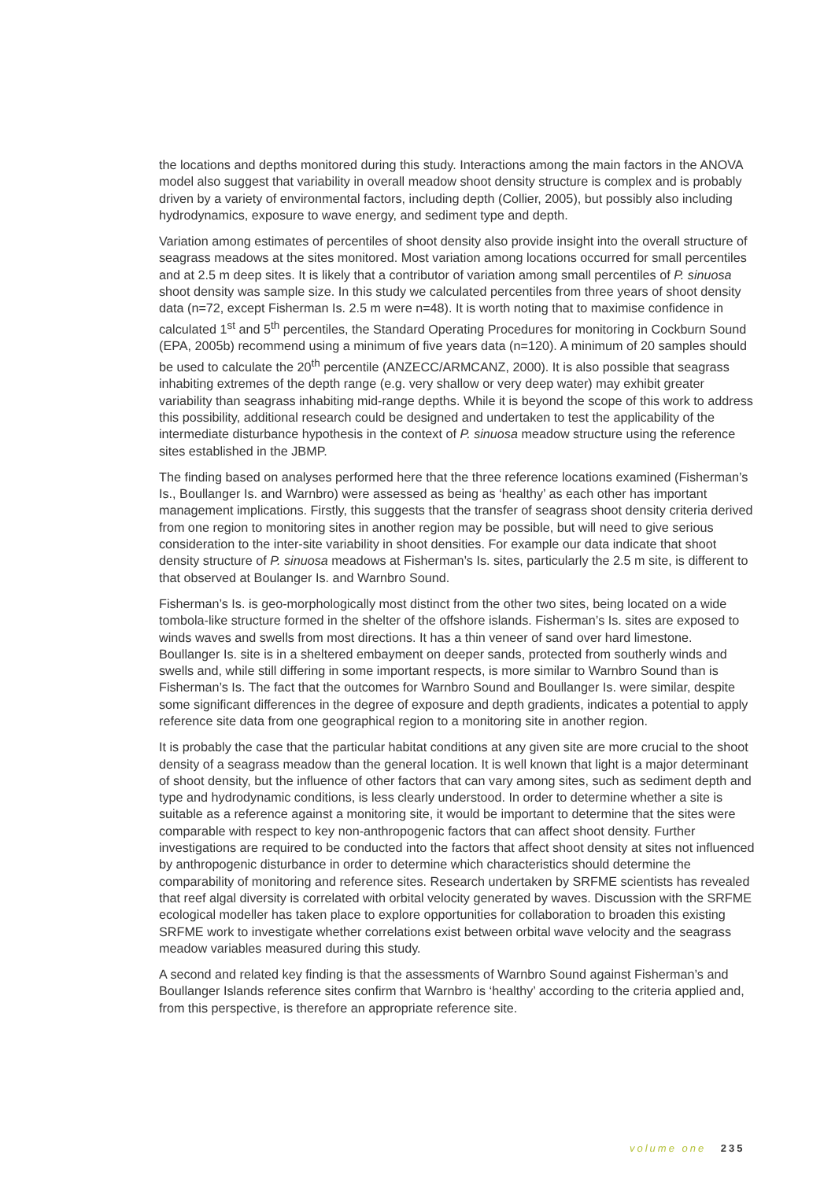the locations and depths monitored during this study. Interactions among the main factors in the ANOVA model also suggest that variability in overall meadow shoot density structure is complex and is probably driven by a variety of environmental factors, including depth (Collier, 2005), but possibly also including hydrodynamics, exposure to wave energy, and sediment type and depth.
Variation among estimates of percentiles of shoot density also provide insight into the overall structure of seagrass meadows at the sites monitored. Most variation among locations occurred for small percentiles and at 2.5 m deep sites. It is likely that a contributor of variation among small percentiles of P. sinuosa shoot density was sample size. In this study we calculated percentiles from three years of shoot density data (n=72, except Fisherman Is. 2.5 m were n=48). It is worth noting that to maximise confidence in calculated 1<sup>st</sup> and 5<sup>th</sup> percentiles, the Standard Operating Procedures for monitoring in Cockburn Sound (EPA, 2005b) recommend using a minimum of five years data (n=120). A minimum of 20 samples should be used to calculate the 20<sup>th</sup> percentile (ANZECC/ARMCANZ, 2000). It is also possible that seagrass inhabiting extremes of the depth range (e.g. very shallow or very deep water) may exhibit greater variability than seagrass inhabiting mid-range depths. While it is beyond the scope of this work to address this possibility, additional research could be designed and undertaken to test the applicability of the intermediate disturbance hypothesis in the context of P. sinuosa meadow structure using the reference sites established in the JBMP.
The finding based on analyses performed here that the three reference locations examined (Fisherman’s Is., Boullanger Is. and Warnbro) were assessed as being as ‘healthy’ as each other has important management implications. Firstly, this suggests that the transfer of seagrass shoot density criteria derived from one region to monitoring sites in another region may be possible, but will need to give serious consideration to the inter-site variability in shoot densities. For example our data indicate that shoot density structure of P. sinuosa meadows at Fisherman’s Is. sites, particularly the 2.5 m site, is different to that observed at Boulanger Is. and Warnbro Sound.
Fisherman’s Is. is geo-morphologically most distinct from the other two sites, being located on a wide tombola-like structure formed in the shelter of the offshore islands. Fisherman’s Is. sites are exposed to winds waves and swells from most directions. It has a thin veneer of sand over hard limestone. Boullanger Is. site is in a sheltered embayment on deeper sands, protected from southerly winds and swells and, while still differing in some important respects, is more similar to Warnbro Sound than is Fisherman’s Is. The fact that the outcomes for Warnbro Sound and Boullanger Is. were similar, despite some significant differences in the degree of exposure and depth gradients, indicates a potential to apply reference site data from one geographical region to a monitoring site in another region.
It is probably the case that the particular habitat conditions at any given site are more crucial to the shoot density of a seagrass meadow than the general location. It is well known that light is a major determinant of shoot density, but the influence of other factors that can vary among sites, such as sediment depth and type and hydrodynamic conditions, is less clearly understood. In order to determine whether a site is suitable as a reference against a monitoring site, it would be important to determine that the sites were comparable with respect to key non-anthropogenic factors that can affect shoot density. Further investigations are required to be conducted into the factors that affect shoot density at sites not influenced by anthropogenic disturbance in order to determine which characteristics should determine the comparability of monitoring and reference sites. Research undertaken by SRFME scientists has revealed that reef algal diversity is correlated with orbital velocity generated by waves. Discussion with the SRFME ecological modeller has taken place to explore opportunities for collaboration to broaden this existing SRFME work to investigate whether correlations exist between orbital wave velocity and the seagrass meadow variables measured during this study.
A second and related key finding is that the assessments of Warnbro Sound against Fisherman’s and Boullanger Islands reference sites confirm that Warnbro is ‘healthy’ according to the criteria applied and, from this perspective, is therefore an appropriate reference site.
volume one 235